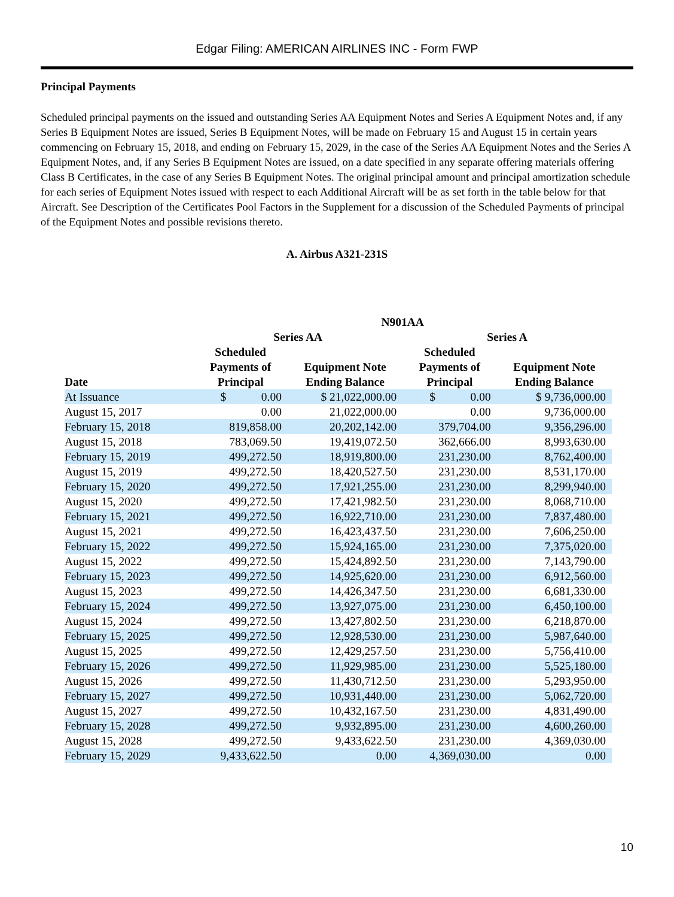Edgar Filing: AMERICAN AIRLINES INC - Form FWP
Principal Payments
Scheduled principal payments on the issued and outstanding Series AA Equipment Notes and Series A Equipment Notes and, if any Series B Equipment Notes are issued, Series B Equipment Notes, will be made on February 15 and August 15 in certain years commencing on February 15, 2018, and ending on February 15, 2029, in the case of the Series AA Equipment Notes and the Series A Equipment Notes, and, if any Series B Equipment Notes are issued, on a date specified in any separate offering materials offering Class B Certificates, in the case of any Series B Equipment Notes. The original principal amount and principal amortization schedule for each series of Equipment Notes issued with respect to each Additional Aircraft will be as set forth in the table below for that Aircraft. See Description of the Certificates Pool Factors in the Supplement for a discussion of the Scheduled Payments of principal of the Equipment Notes and possible revisions thereto.
A. Airbus A321-231S
| | N901AA | | | |
| --- | --- | --- | --- | --- |
| | Series AA | | Series A | |
| Date | Scheduled Payments of Principal | Equipment Note Ending Balance | Scheduled Payments of Principal | Equipment Note Ending Balance |
| At Issuance | $ 0.00 | $ 21,022,000.00 | $ 0.00 | $ 9,736,000.00 |
| August 15, 2017 | 0.00 | 21,022,000.00 | 0.00 | 9,736,000.00 |
| February 15, 2018 | 819,858.00 | 20,202,142.00 | 379,704.00 | 9,356,296.00 |
| August 15, 2018 | 783,069.50 | 19,419,072.50 | 362,666.00 | 8,993,630.00 |
| February 15, 2019 | 499,272.50 | 18,919,800.00 | 231,230.00 | 8,762,400.00 |
| August 15, 2019 | 499,272.50 | 18,420,527.50 | 231,230.00 | 8,531,170.00 |
| February 15, 2020 | 499,272.50 | 17,921,255.00 | 231,230.00 | 8,299,940.00 |
| August 15, 2020 | 499,272.50 | 17,421,982.50 | 231,230.00 | 8,068,710.00 |
| February 15, 2021 | 499,272.50 | 16,922,710.00 | 231,230.00 | 7,837,480.00 |
| August 15, 2021 | 499,272.50 | 16,423,437.50 | 231,230.00 | 7,606,250.00 |
| February 15, 2022 | 499,272.50 | 15,924,165.00 | 231,230.00 | 7,375,020.00 |
| August 15, 2022 | 499,272.50 | 15,424,892.50 | 231,230.00 | 7,143,790.00 |
| February 15, 2023 | 499,272.50 | 14,925,620.00 | 231,230.00 | 6,912,560.00 |
| August 15, 2023 | 499,272.50 | 14,426,347.50 | 231,230.00 | 6,681,330.00 |
| February 15, 2024 | 499,272.50 | 13,927,075.00 | 231,230.00 | 6,450,100.00 |
| August 15, 2024 | 499,272.50 | 13,427,802.50 | 231,230.00 | 6,218,870.00 |
| February 15, 2025 | 499,272.50 | 12,928,530.00 | 231,230.00 | 5,987,640.00 |
| August 15, 2025 | 499,272.50 | 12,429,257.50 | 231,230.00 | 5,756,410.00 |
| February 15, 2026 | 499,272.50 | 11,929,985.00 | 231,230.00 | 5,525,180.00 |
| August 15, 2026 | 499,272.50 | 11,430,712.50 | 231,230.00 | 5,293,950.00 |
| February 15, 2027 | 499,272.50 | 10,931,440.00 | 231,230.00 | 5,062,720.00 |
| August 15, 2027 | 499,272.50 | 10,432,167.50 | 231,230.00 | 4,831,490.00 |
| February 15, 2028 | 499,272.50 | 9,932,895.00 | 231,230.00 | 4,600,260.00 |
| August 15, 2028 | 499,272.50 | 9,433,622.50 | 231,230.00 | 4,369,030.00 |
| February 15, 2029 | 9,433,622.50 | 0.00 | 4,369,030.00 | 0.00 |
10